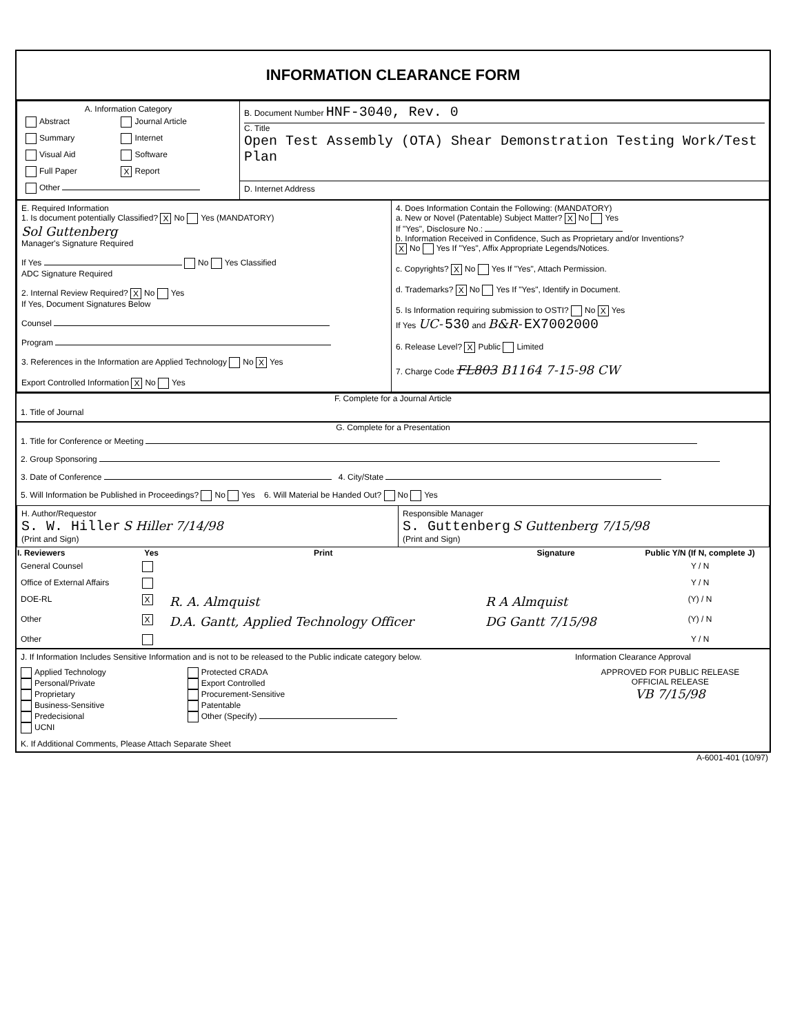INFORMATION CLEARANCE FORM
| A. Information Category / Abstract / Journal Article / / Summary / Internet / / Visual Aid / Software / / Full Paper / X Report / / Other / / | B. Document Number HNF-3040, Rev. 0 C. Title Open Test Assembly (OTA) Shear Demonstration Testing Work/Test Plan |
| | D. Internet Address |
| E. Required Information 1. Is document potentially Classified? X No Yes (MANDATORY) Sol Guttenberg Manager's Signature Required If Yes No Yes Classified ADC Signature Required 2. Internal Review Required? X No Yes If Yes, Document Signatures Below Counsel Program 3. References in the Information are Applied Technology No X Yes Export Controlled Information X No Yes | 4. Does Information Contain the Following: (MANDATORY) a. New or Novel (Patentable) Subject Matter? X No Yes If "Yes", Disclosure No.: b. Information Received in Confidence, Such as Proprietary and/or Inventions? X No Yes If "Yes", Affix Appropriate Legends/Notices. c. Copyrights? X No Yes If "Yes", Attach Permission. d. Trademarks? X No Yes If "Yes", Identify in Document. 5. Is Information requiring submission to OSTI? No X Yes If Yes UC- 530 and B&R- EX7002000 6. Release Level? X Public Limited 7. Charge Code FL803 B1164 7-15-98 CW |
F. Complete for a Journal Article
1. Title of Journal
G. Complete for a Presentation
1. Title for Conference or Meeting
2. Group Sponsoring
3. Date of Conference 4. City/State
5. Will Information be Published in Proceedings? No Yes 6. Will Material be Handed Out? No Yes
| H. Author/Requestor S. W. Hiller S Hiller 7/14/98 (Print and Sign) | Responsible Manager S. Guttenberg S Guttenberg 7/15/98 (Print and Sign) |
| I. Reviewers | Yes | Print | Signature | Public Y/N (If N, complete J) |
| --- | --- | --- | --- | --- |
| General Counsel | | | | Y / N |
| Office of External Affairs | | | | Y / N |
| DOE-RL | X | R. A. Almquist | R A Almquist | (Y) / N |
| Other | X | D.A. Gantt, Applied Technology Officer | DG Gantt 7/15/98 | (Y) / N |
| Other | | | | Y / N |
| J. If Information Includes Sensitive Information and is not to be released to the Public indicate category below. | | Information Clearance Approval |
| Applied Technology Personal/Private Proprietary Business-Sensitive Predecisional UCNI | Protected CRADA Export Controlled Procurement-Sensitive Patentable Other (Specify) | APPROVED FOR PUBLIC RELEASE OFFICIAL RELEASE VB 7/15/98 |
| K. If Additional Comments, Please Attach Separate Sheet | | |
A-6001-401 (10/97)